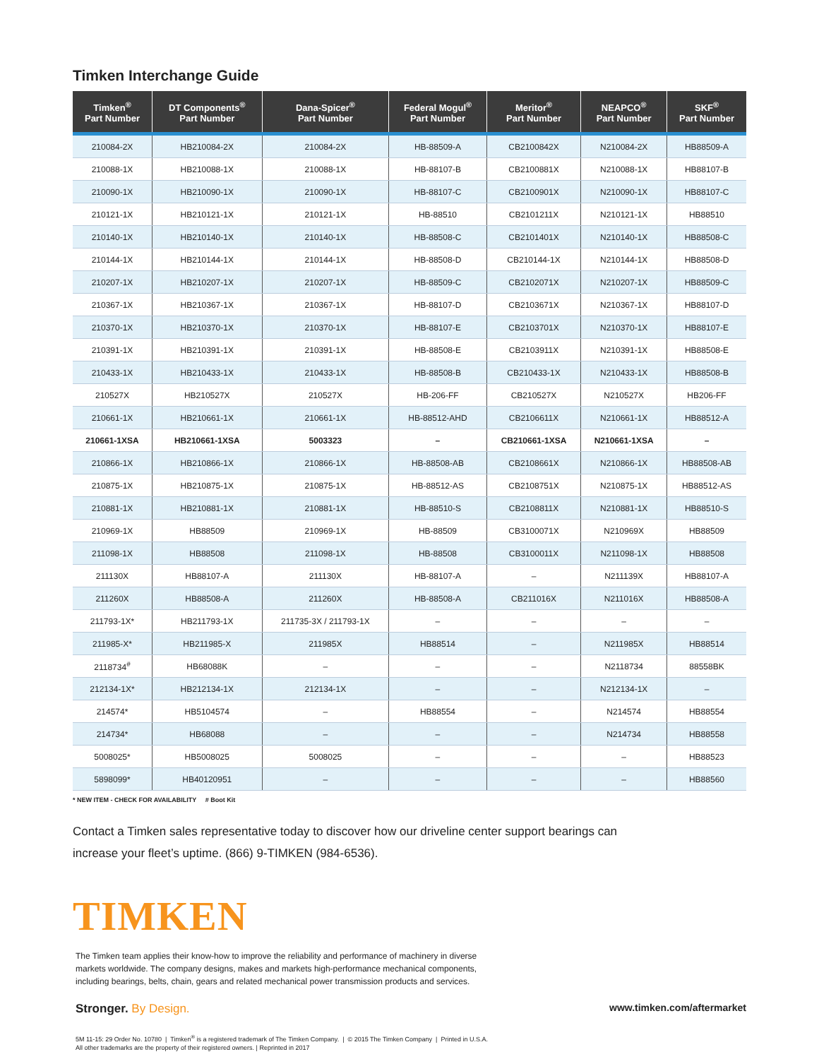Timken Interchange Guide
| Timken<sup>®</sup> Part Number | DT Components<sup>®</sup> Part Number | Dana-Spicer<sup>®</sup> Part Number | Federal Mogul<sup>®</sup> Part Number | Meritor<sup>®</sup> Part Number | NEAPCO<sup>®</sup> Part Number | SKF<sup>®</sup> Part Number |
| --- | --- | --- | --- | --- | --- | --- |
| 210084-2X | HB210084-2X | 210084-2X | HB-88509-A | CB2100842X | N210084-2X | HB88509-A |
| 210088-1X | HB210088-1X | 210088-1X | HB-88107-B | CB2100881X | N210088-1X | HB88107-B |
| 210090-1X | HB210090-1X | 210090-1X | HB-88107-C | CB2100901X | N210090-1X | HB88107-C |
| 210121-1X | HB210121-1X | 210121-1X | HB-88510 | CB2101211X | N210121-1X | HB88510 |
| 210140-1X | HB210140-1X | 210140-1X | HB-88508-C | CB2101401X | N210140-1X | HB88508-C |
| 210144-1X | HB210144-1X | 210144-1X | HB-88508-D | CB210144-1X | N210144-1X | HB88508-D |
| 210207-1X | HB210207-1X | 210207-1X | HB-88509-C | CB2102071X | N210207-1X | HB88509-C |
| 210367-1X | HB210367-1X | 210367-1X | HB-88107-D | CB2103671X | N210367-1X | HB88107-D |
| 210370-1X | HB210370-1X | 210370-1X | HB-88107-E | CB2103701X | N210370-1X | HB88107-E |
| 210391-1X | HB210391-1X | 210391-1X | HB-88508-E | CB2103911X | N210391-1X | HB88508-E |
| 210433-1X | HB210433-1X | 210433-1X | HB-88508-B | CB210433-1X | N210433-1X | HB88508-B |
| 210527X | HB210527X | 210527X | HB-206-FF | CB210527X | N210527X | HB206-FF |
| 210661-1X | HB210661-1X | 210661-1X | HB-88512-AHD | CB2106611X | N210661-1X | HB88512-A |
| 210661-1XSA | HB210661-1XSA | 5003323 | – | CB210661-1XSA | N210661-1XSA | – |
| 210866-1X | HB210866-1X | 210866-1X | HB-88508-AB | CB2108661X | N210866-1X | HB88508-AB |
| 210875-1X | HB210875-1X | 210875-1X | HB-88512-AS | CB2108751X | N210875-1X | HB88512-AS |
| 210881-1X | HB210881-1X | 210881-1X | HB-88510-S | CB2108811X | N210881-1X | HB88510-S |
| 210969-1X | HB88509 | 210969-1X | HB-88509 | CB3100071X | N210969X | HB88509 |
| 211098-1X | HB88508 | 211098-1X | HB-88508 | CB3100011X | N211098-1X | HB88508 |
| 211130X | HB88107-A | 211130X | HB-88107-A | – | N211139X | HB88107-A |
| 211260X | HB88508-A | 211260X | HB-88508-A | CB211016X | N211016X | HB88508-A |
| 211793-1X* | HB211793-1X | 211735-3X / 211793-1X | – | – | – | – |
| 211985-X* | HB211985-X | 211985X | HB88514 | – | N211985X | HB88514 |
| 2118734<sup>#</sup> | HB68088K | – | – | – | N2118734 | 88558BK |
| 212134-1X* | HB212134-1X | 212134-1X | – | – | N212134-1X | – |
| 214574* | HB5104574 | – | HB88554 | – | N214574 | HB88554 |
| 214734* | HB68088 | – | – | – | N214734 | HB88558 |
| 5008025* | HB5008025 | 5008025 | – | – | – | HB88523 |
| 5898099* | HB40120951 | – | – | – | – | HB88560 |
* NEW ITEM - CHECK FOR AVAILABILITY # Boot Kit
Contact a Timken sales representative today to discover how our driveline center support bearings can
increase your fleet’s uptime. (866) 9-TIMKEN (984-6536).
TIMKEN
The Timken team applies their know-how to improve the reliability and performance of machinery in diverse
markets worldwide. The company designs, makes and markets high-performance mechanical components,
including bearings, belts, chain, gears and related mechanical power transmission products and services.
Stronger. By Design.
www.timken.com/aftermarket
5M 11-15: 29 Order No. 10780 | Timken<sup>®</sup> is a registered trademark of The Timken Company. | © 2015 The Timken Company | Printed in U.S.A.
All other trademarks are the property of their registered owners. | Reprinted in 2017